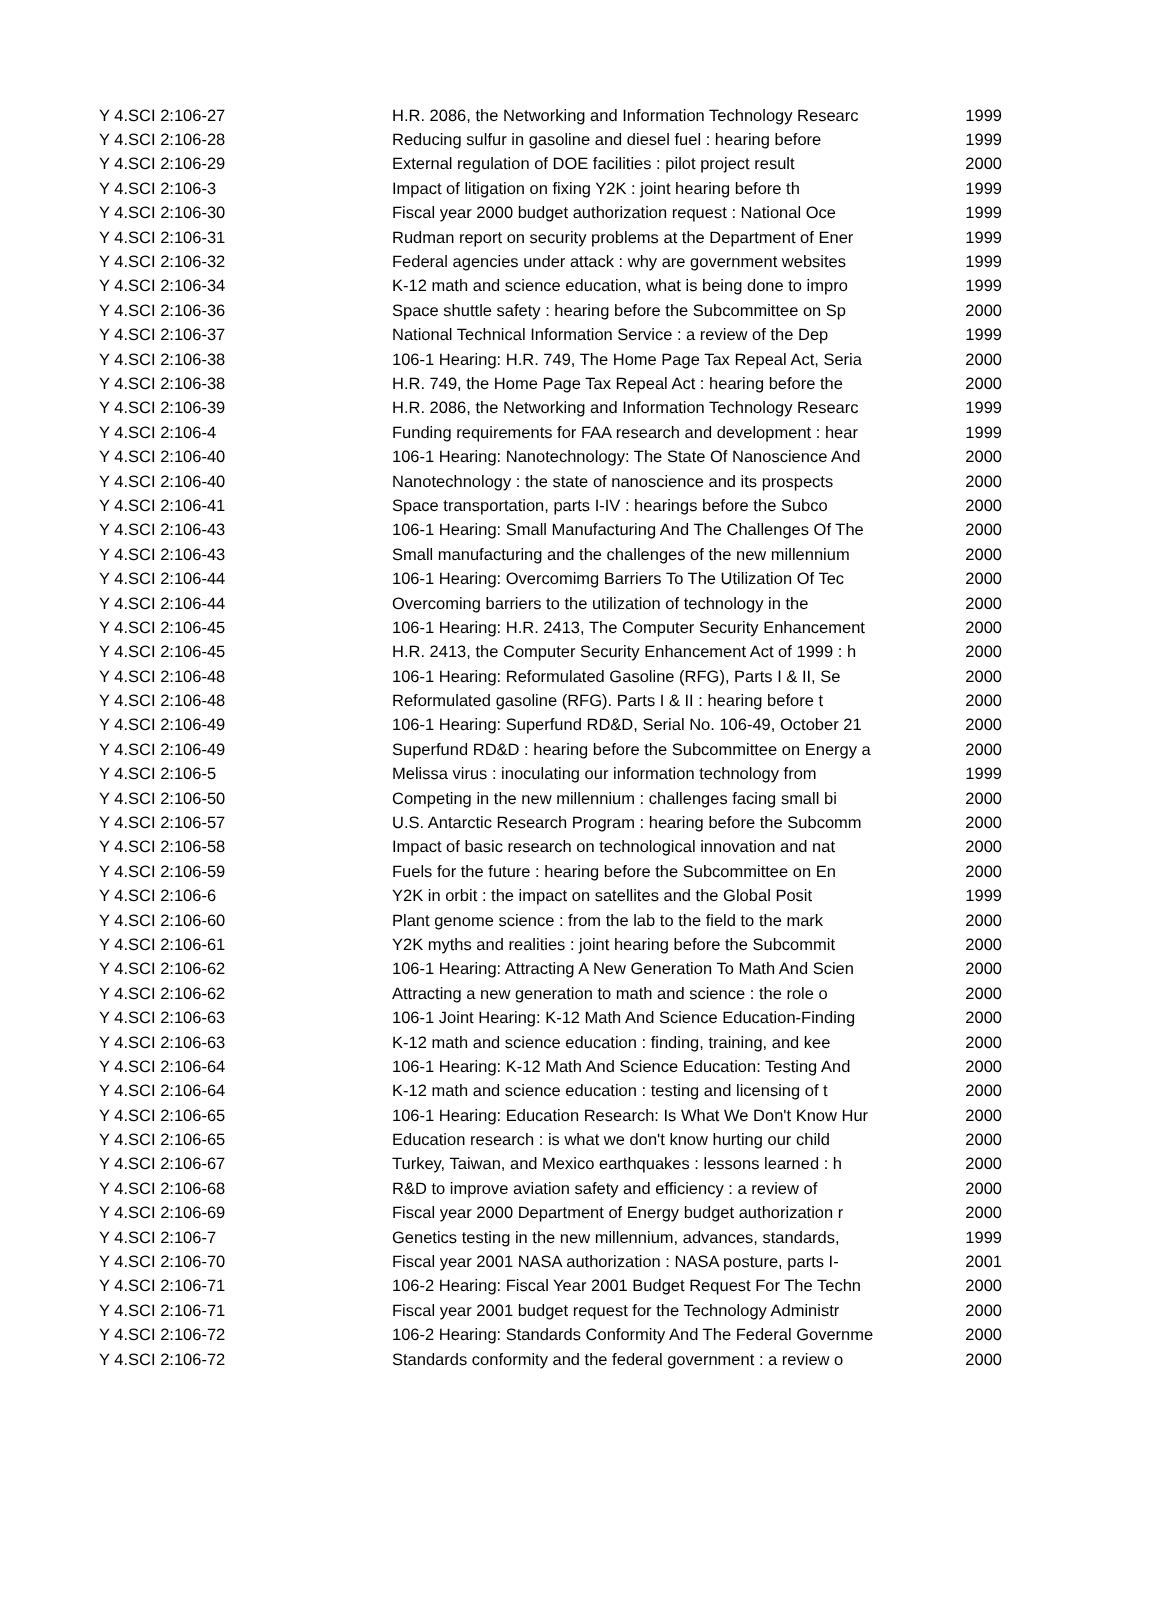| Y 4.SCI 2:106-27 | H.R. 2086, the Networking and Information Technology Researc | 1999 |
| Y 4.SCI 2:106-28 | Reducing sulfur in gasoline and diesel fuel : hearing before | 1999 |
| Y 4.SCI 2:106-29 | External regulation of DOE facilities : pilot project result | 2000 |
| Y 4.SCI 2:106-3 | Impact of litigation on fixing Y2K : joint hearing before th | 1999 |
| Y 4.SCI 2:106-30 | Fiscal year 2000 budget authorization request : National Oce | 1999 |
| Y 4.SCI 2:106-31 | Rudman report on security problems at the Department of Ener | 1999 |
| Y 4.SCI 2:106-32 | Federal agencies under attack : why are government websites | 1999 |
| Y 4.SCI 2:106-34 | K-12 math and science education, what is being done to impro | 1999 |
| Y 4.SCI 2:106-36 | Space shuttle safety : hearing before the Subcommittee on Sp | 2000 |
| Y 4.SCI 2:106-37 | National Technical Information Service : a review of the Dep | 1999 |
| Y 4.SCI 2:106-38 | 106-1 Hearing: H.R. 749, The Home Page Tax Repeal Act, Seria | 2000 |
| Y 4.SCI 2:106-38 | H.R. 749, the Home Page Tax Repeal Act : hearing before the | 2000 |
| Y 4.SCI 2:106-39 | H.R. 2086, the Networking and Information Technology Researc | 1999 |
| Y 4.SCI 2:106-4 | Funding requirements for FAA research and development : hear | 1999 |
| Y 4.SCI 2:106-40 | 106-1 Hearing: Nanotechnology: The State Of Nanoscience And | 2000 |
| Y 4.SCI 2:106-40 | Nanotechnology : the state of nanoscience and its prospects | 2000 |
| Y 4.SCI 2:106-41 | Space transportation, parts I-IV : hearings before the Subco | 2000 |
| Y 4.SCI 2:106-43 | 106-1 Hearing: Small Manufacturing And The Challenges Of The | 2000 |
| Y 4.SCI 2:106-43 | Small manufacturing and the challenges of the new millennium | 2000 |
| Y 4.SCI 2:106-44 | 106-1 Hearing: Overcomimg Barriers To The Utilization Of Tec | 2000 |
| Y 4.SCI 2:106-44 | Overcoming barriers to the utilization of technology in the | 2000 |
| Y 4.SCI 2:106-45 | 106-1 Hearing: H.R. 2413, The Computer Security Enhancement | 2000 |
| Y 4.SCI 2:106-45 | H.R. 2413, the Computer Security Enhancement Act of 1999 : h | 2000 |
| Y 4.SCI 2:106-48 | 106-1 Hearing: Reformulated Gasoline (RFG), Parts I & II, Se | 2000 |
| Y 4.SCI 2:106-48 | Reformulated gasoline (RFG). Parts I & II : hearing before t | 2000 |
| Y 4.SCI 2:106-49 | 106-1 Hearing: Superfund RD&D, Serial No. 106-49, October 21 | 2000 |
| Y 4.SCI 2:106-49 | Superfund RD&D : hearing before the Subcommittee on Energy a | 2000 |
| Y 4.SCI 2:106-5 | Melissa virus : inoculating our information technology from | 1999 |
| Y 4.SCI 2:106-50 | Competing in the new millennium : challenges facing small bi | 2000 |
| Y 4.SCI 2:106-57 | U.S. Antarctic Research Program : hearing before the Subcomm | 2000 |
| Y 4.SCI 2:106-58 | Impact of basic research on technological innovation and nat | 2000 |
| Y 4.SCI 2:106-59 | Fuels for the future : hearing before the Subcommittee on En | 2000 |
| Y 4.SCI 2:106-6 | Y2K in orbit : the impact on satellites and the Global Posit | 1999 |
| Y 4.SCI 2:106-60 | Plant genome science : from the lab to the field to the mark | 2000 |
| Y 4.SCI 2:106-61 | Y2K myths and realities : joint hearing before the Subcommit | 2000 |
| Y 4.SCI 2:106-62 | 106-1 Hearing: Attracting A New Generation To Math And Scien | 2000 |
| Y 4.SCI 2:106-62 | Attracting a new generation to math and science : the role o | 2000 |
| Y 4.SCI 2:106-63 | 106-1 Joint Hearing: K-12 Math And Science Education-Finding | 2000 |
| Y 4.SCI 2:106-63 | K-12 math and science education : finding, training, and kee | 2000 |
| Y 4.SCI 2:106-64 | 106-1 Hearing: K-12 Math And Science Education: Testing And | 2000 |
| Y 4.SCI 2:106-64 | K-12 math and science education : testing and licensing of t | 2000 |
| Y 4.SCI 2:106-65 | 106-1 Hearing: Education Research: Is What We Don't Know Hur | 2000 |
| Y 4.SCI 2:106-65 | Education research : is what we don't know hurting our child | 2000 |
| Y 4.SCI 2:106-67 | Turkey, Taiwan, and Mexico earthquakes : lessons learned : h | 2000 |
| Y 4.SCI 2:106-68 | R&D to improve aviation safety and efficiency : a review of | 2000 |
| Y 4.SCI 2:106-69 | Fiscal year 2000 Department of Energy budget authorization r | 2000 |
| Y 4.SCI 2:106-7 | Genetics testing in the new millennium, advances, standards, | 1999 |
| Y 4.SCI 2:106-70 | Fiscal year 2001 NASA authorization : NASA posture, parts I- | 2001 |
| Y 4.SCI 2:106-71 | 106-2 Hearing: Fiscal Year 2001 Budget Request For The Techn | 2000 |
| Y 4.SCI 2:106-71 | Fiscal year 2001 budget request for the Technology Administr | 2000 |
| Y 4.SCI 2:106-72 | 106-2 Hearing: Standards Conformity And The Federal Governme | 2000 |
| Y 4.SCI 2:106-72 | Standards conformity and the federal government : a review o | 2000 |